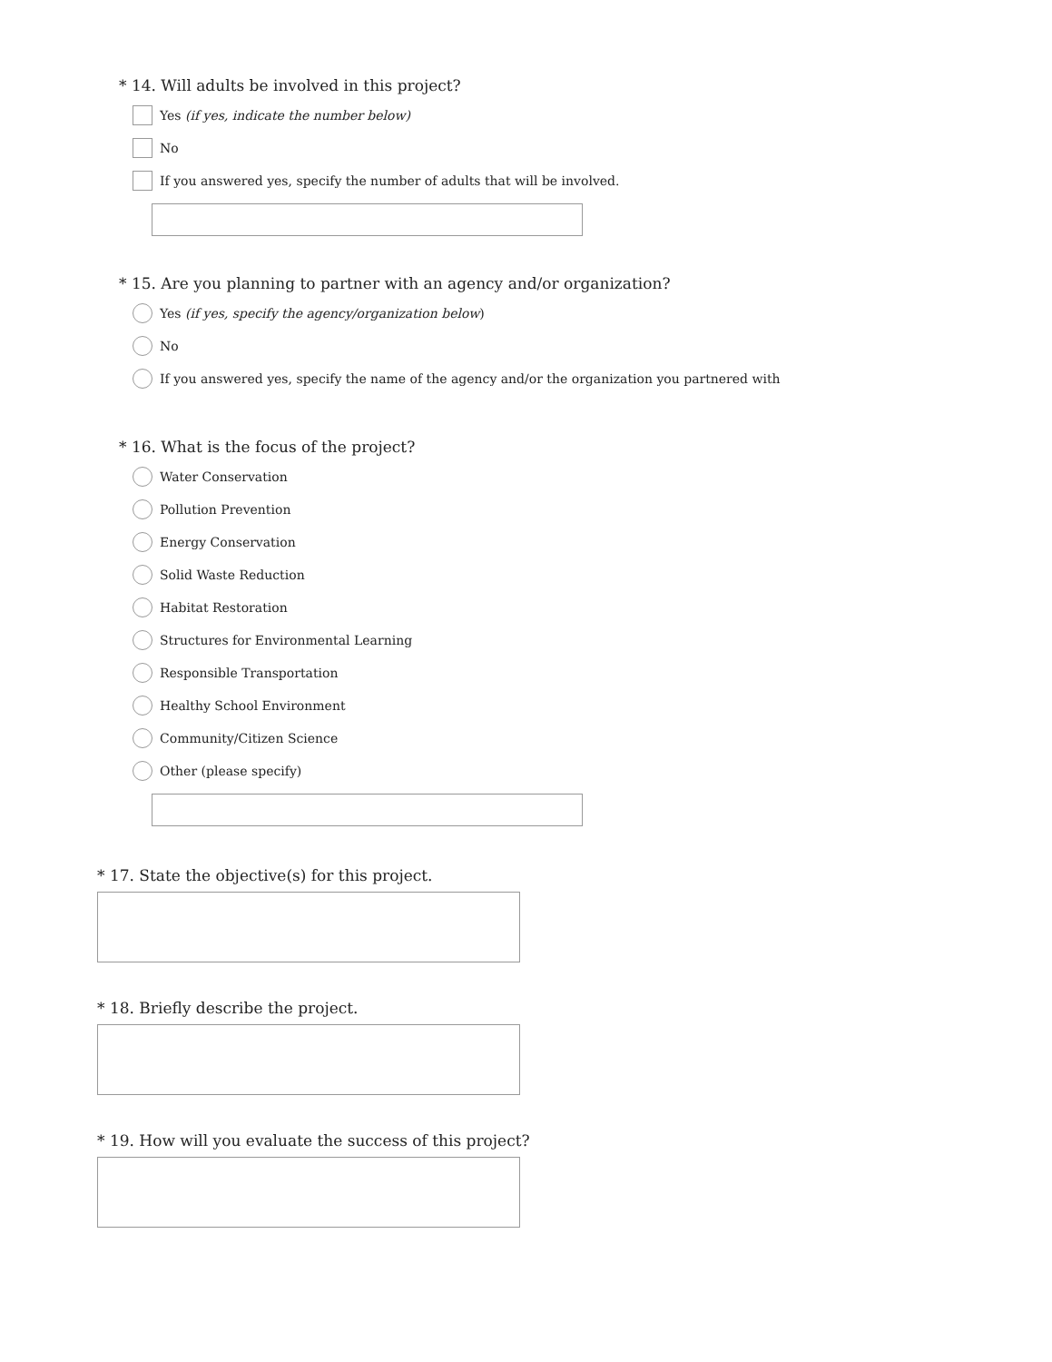* 14. Will adults be involved in this project?
Yes (if yes, indicate the number below)
No
If you answered yes, specify the number of adults that will be involved.
* 15. Are you planning to partner with an agency and/or organization?
Yes (if yes, specify the agency/organization below)
No
If you answered yes, specify the name of the agency and/or the organization you partnered with
* 16. What is the focus of the project?
Water Conservation
Pollution Prevention
Energy Conservation
Solid Waste Reduction
Habitat Restoration
Structures for Environmental Learning
Responsible Transportation
Healthy School Environment
Community/Citizen Science
Other (please specify)
* 17. State the objective(s) for this project.
* 18. Briefly describe the project.
* 19. How will you evaluate the success of this project?